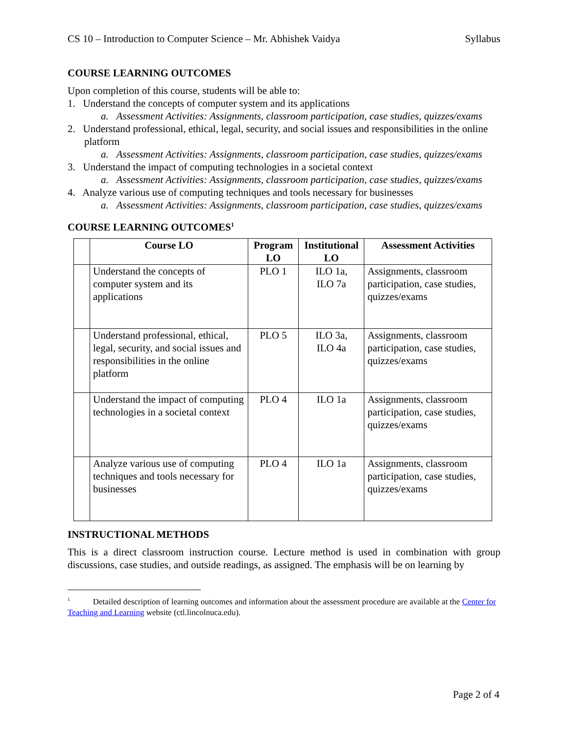CS 10 – Introduction to Computer Science – Mr. Abhishek Vaidya Syllabus
COURSE LEARNING OUTCOMES
Upon completion of this course, students will be able to:
1. Understand the concepts of computer system and its applications
a. Assessment Activities: Assignments, classroom participation, case studies, quizzes/exams
2. Understand professional, ethical, legal, security, and social issues and responsibilities in the online platform
a. Assessment Activities: Assignments, classroom participation, case studies, quizzes/exams
3. Understand the impact of computing technologies in a societal context
a. Assessment Activities: Assignments, classroom participation, case studies, quizzes/exams
4. Analyze various use of computing techniques and tools necessary for businesses
a. Assessment Activities: Assignments, classroom participation, case studies, quizzes/exams
COURSE LEARNING OUTCOMES<sup>1</sup>
| | Course LO | Program LO | Institutional LO | Assessment Activities |
| --- | --- | --- | --- | --- |
| | Understand the concepts of computer system and its applications | PLO 1 | ILO 1a, ILO 7a | Assignments, classroom participation, case studies, quizzes/exams |
| | Understand professional, ethical, legal, security, and social issues and responsibilities in the online platform | PLO 5 | ILO 3a, ILO 4a | Assignments, classroom participation, case studies, quizzes/exams |
| | Understand the impact of computing technologies in a societal context | PLO 4 | ILO 1a | Assignments, classroom participation, case studies, quizzes/exams |
| | Analyze various use of computing techniques and tools necessary for businesses | PLO 4 | ILO 1a | Assignments, classroom participation, case studies, quizzes/exams |
INSTRUCTIONAL METHODS
This is a direct classroom instruction course. Lecture method is used in combination with group discussions, case studies, and outside readings, as assigned. The emphasis will be on learning by
<sup>1</sup> Detailed description of learning outcomes and information about the assessment procedure are available at the Center for Teaching and Learning website (ctl.lincolnuca.edu).
Page 2 of 4